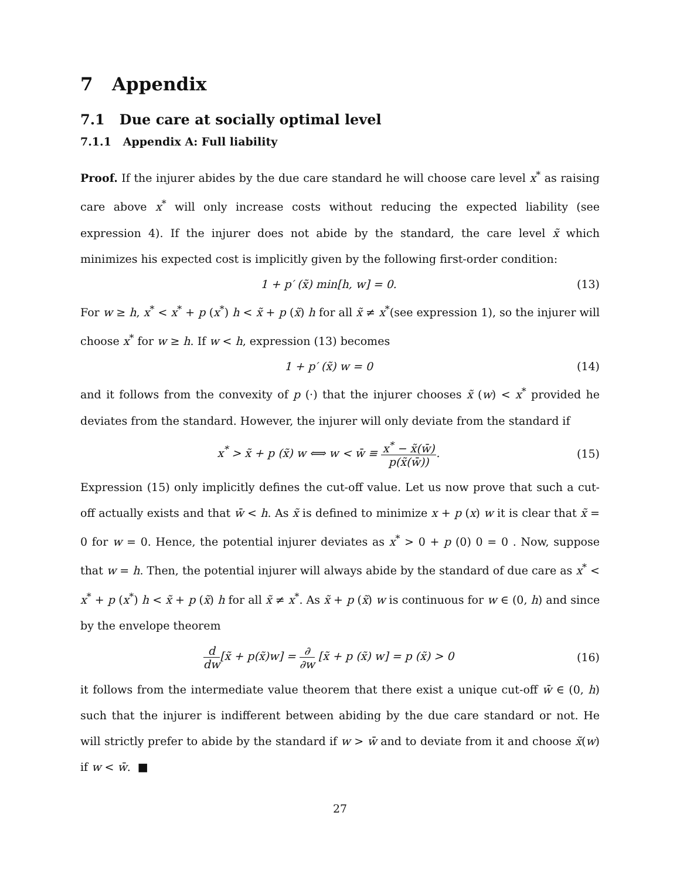7 Appendix
7.1 Due care at socially optimal level
7.1.1 Appendix A: Full liability
Proof. If the injurer abides by the due care standard he will choose care level x<sup>*</sup> as raising care above x<sup>*</sup> will only increase costs without reducing the expected liability (see expression 4). If the injurer does not abide by the standard, the care level x̃ which minimizes his expected cost is implicitly given by the following first-order condition:
1 + p′ (x̃) min[h, w] = 0. (13)
For w ≥ h, x<sup>*</sup> < x<sup>*</sup> + p (x<sup>*</sup>) h < x̃ + p (x̃) h for all x̃ ≠ x<sup>*</sup>(see expression 1), so the injurer will choose x<sup>*</sup> for w ≥ h. If w < h, expression (13) becomes
1 + p′ (x̃) w = 0 (14)
and it follows from the convexity of p (·) that the injurer chooses x̃ (w) < x<sup>*</sup> provided he deviates from the standard. However, the injurer will only deviate from the standard if
x<sup>*</sup> > x̃ + p (x̃) w ⟺ w < w̄ ≡ x<sup>*</sup> − x̃(w̄) p(x̃(w̄)).
(15)
Expression (15) only implicitly defines the cut-off value. Let us now prove that such a cut-off actually exists and that w̄ < h. As x̃ is defined to minimize x + p (x) w it is clear that x̃ = 0 for w = 0. Hence, the potential injurer deviates as x<sup>*</sup> > 0 + p (0) 0 = 0 . Now, suppose that w = h. Then, the potential injurer will always abide by the standard of due care as x<sup>*</sup> < x<sup>*</sup> + p (x<sup>*</sup>) h < x̃ + p (x̃) h for all x̃ ≠ x<sup>*</sup>. As x̃ + p (x̃) w is continuous for w ∈ (0, h) and since by the envelope theorem
d dw[x̃ + p(x̃)w] = ∂ ∂w [x̃ + p (x̃) w] = p (x̃) > 0
(16)
it follows from the intermediate value theorem that there exist a unique cut-off w̄ ∈ (0, h) such that the injurer is indifferent between abiding by the due care standard or not. He will strictly prefer to abide by the standard if w > w̄ and to deviate from it and choose x̃(w) if w < w̄. ■
27